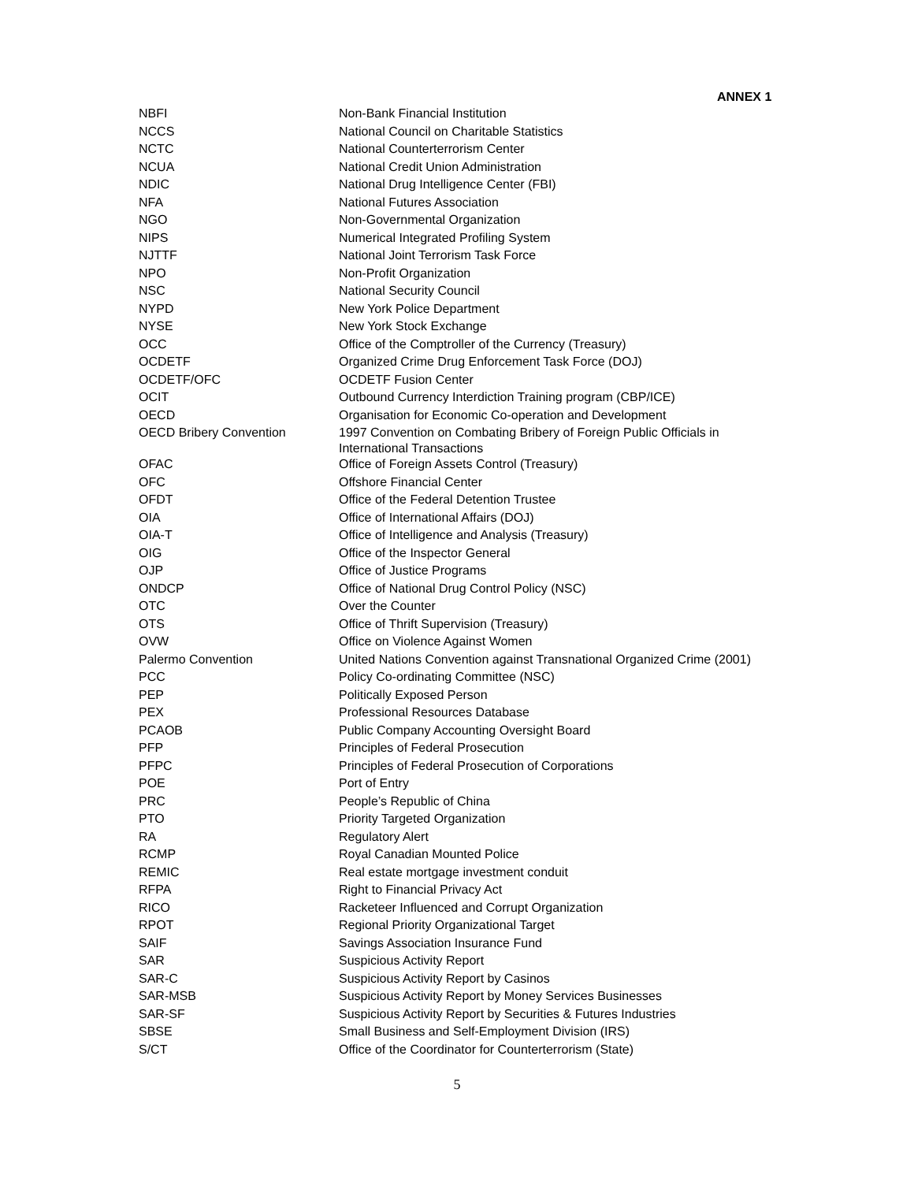ANNEX 1
| NBFI | Non-Bank Financial Institution |
| NCCS | National Council on Charitable Statistics |
| NCTC | National Counterterrorism Center |
| NCUA | National Credit Union Administration |
| NDIC | National Drug Intelligence Center (FBI) |
| NFA | National Futures Association |
| NGO | Non-Governmental Organization |
| NIPS | Numerical Integrated Profiling System |
| NJTTF | National Joint Terrorism Task Force |
| NPO | Non-Profit Organization |
| NSC | National Security Council |
| NYPD | New York Police Department |
| NYSE | New York Stock Exchange |
| OCC | Office of the Comptroller of the Currency (Treasury) |
| OCDETF | Organized Crime Drug Enforcement Task Force (DOJ) |
| OCDETF/OFC | OCDETF Fusion Center |
| OCIT | Outbound Currency Interdiction Training program (CBP/ICE) |
| OECD | Organisation for Economic Co-operation and Development |
| OECD Bribery Convention | 1997 Convention on Combating Bribery of Foreign Public Officials in International Transactions |
| OFAC | Office of Foreign Assets Control (Treasury) |
| OFC | Offshore Financial Center |
| OFDT | Office of the Federal Detention Trustee |
| OIA | Office of International Affairs (DOJ) |
| OIA-T | Office of Intelligence and Analysis (Treasury) |
| OIG | Office of the Inspector General |
| OJP | Office of Justice Programs |
| ONDCP | Office of National Drug Control Policy (NSC) |
| OTC | Over the Counter |
| OTS | Office of Thrift Supervision (Treasury) |
| OVW | Office on Violence Against Women |
| Palermo Convention | United Nations Convention against Transnational Organized Crime (2001) |
| PCC | Policy Co-ordinating Committee (NSC) |
| PEP | Politically Exposed Person |
| PEX | Professional Resources Database |
| PCAOB | Public Company Accounting Oversight Board |
| PFP | Principles of Federal Prosecution |
| PFPC | Principles of Federal Prosecution of Corporations |
| POE | Port of Entry |
| PRC | People’s Republic of China |
| PTO | Priority Targeted Organization |
| RA | Regulatory Alert |
| RCMP | Royal Canadian Mounted Police |
| REMIC | Real estate mortgage investment conduit |
| RFPA | Right to Financial Privacy Act |
| RICO | Racketeer Influenced and Corrupt Organization |
| RPOT | Regional Priority Organizational Target |
| SAIF | Savings Association Insurance Fund |
| SAR | Suspicious Activity Report |
| SAR-C | Suspicious Activity Report by Casinos |
| SAR-MSB | Suspicious Activity Report by Money Services Businesses |
| SAR-SF | Suspicious Activity Report by Securities & Futures Industries |
| SBSE | Small Business and Self-Employment Division (IRS) |
| S/CT | Office of the Coordinator for Counterterrorism (State) |
5